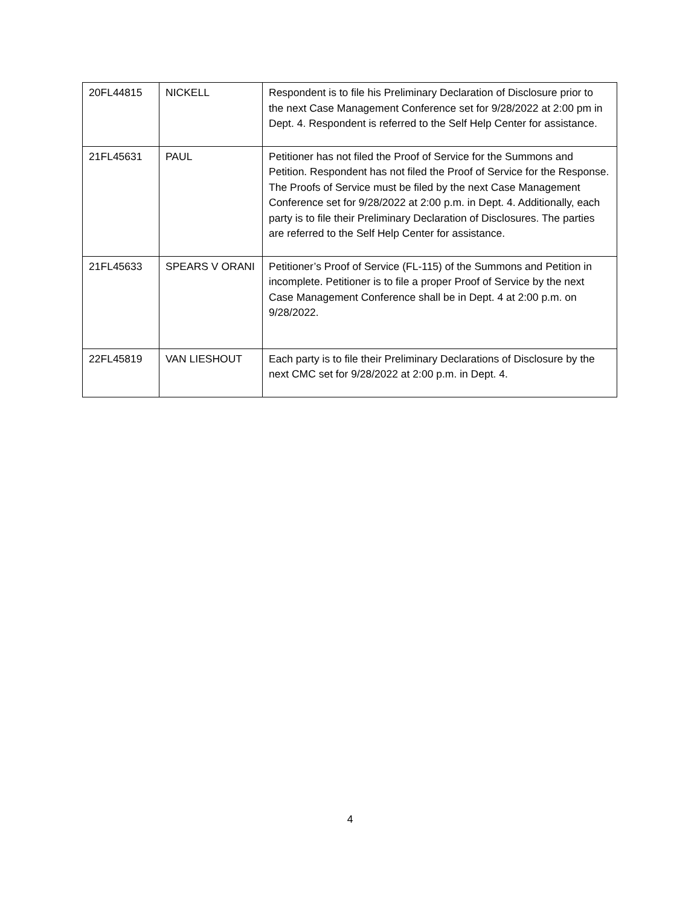| 20FL44815 | NICKELL | Respondent is to file his Preliminary Declaration of Disclosure prior to the next Case Management Conference set for 9/28/2022 at 2:00 pm in Dept. 4. Respondent is referred to the Self Help Center for assistance. |
| 21FL45631 | PAUL | Petitioner has not filed the Proof of Service for the Summons and Petition. Respondent has not filed the Proof of Service for the Response. The Proofs of Service must be filed by the next Case Management Conference set for 9/28/2022 at 2:00 p.m. in Dept. 4. Additionally, each party is to file their Preliminary Declaration of Disclosures. The parties are referred to the Self Help Center for assistance. |
| 21FL45633 | SPEARS V ORANI | Petitioner’s Proof of Service (FL-115) of the Summons and Petition in incomplete. Petitioner is to file a proper Proof of Service by the next Case Management Conference shall be in Dept. 4 at 2:00 p.m. on 9/28/2022. |
| 22FL45819 | VAN LIESHOUT | Each party is to file their Preliminary Declarations of Disclosure by the next CMC set for 9/28/2022 at 2:00 p.m. in Dept. 4. |
4